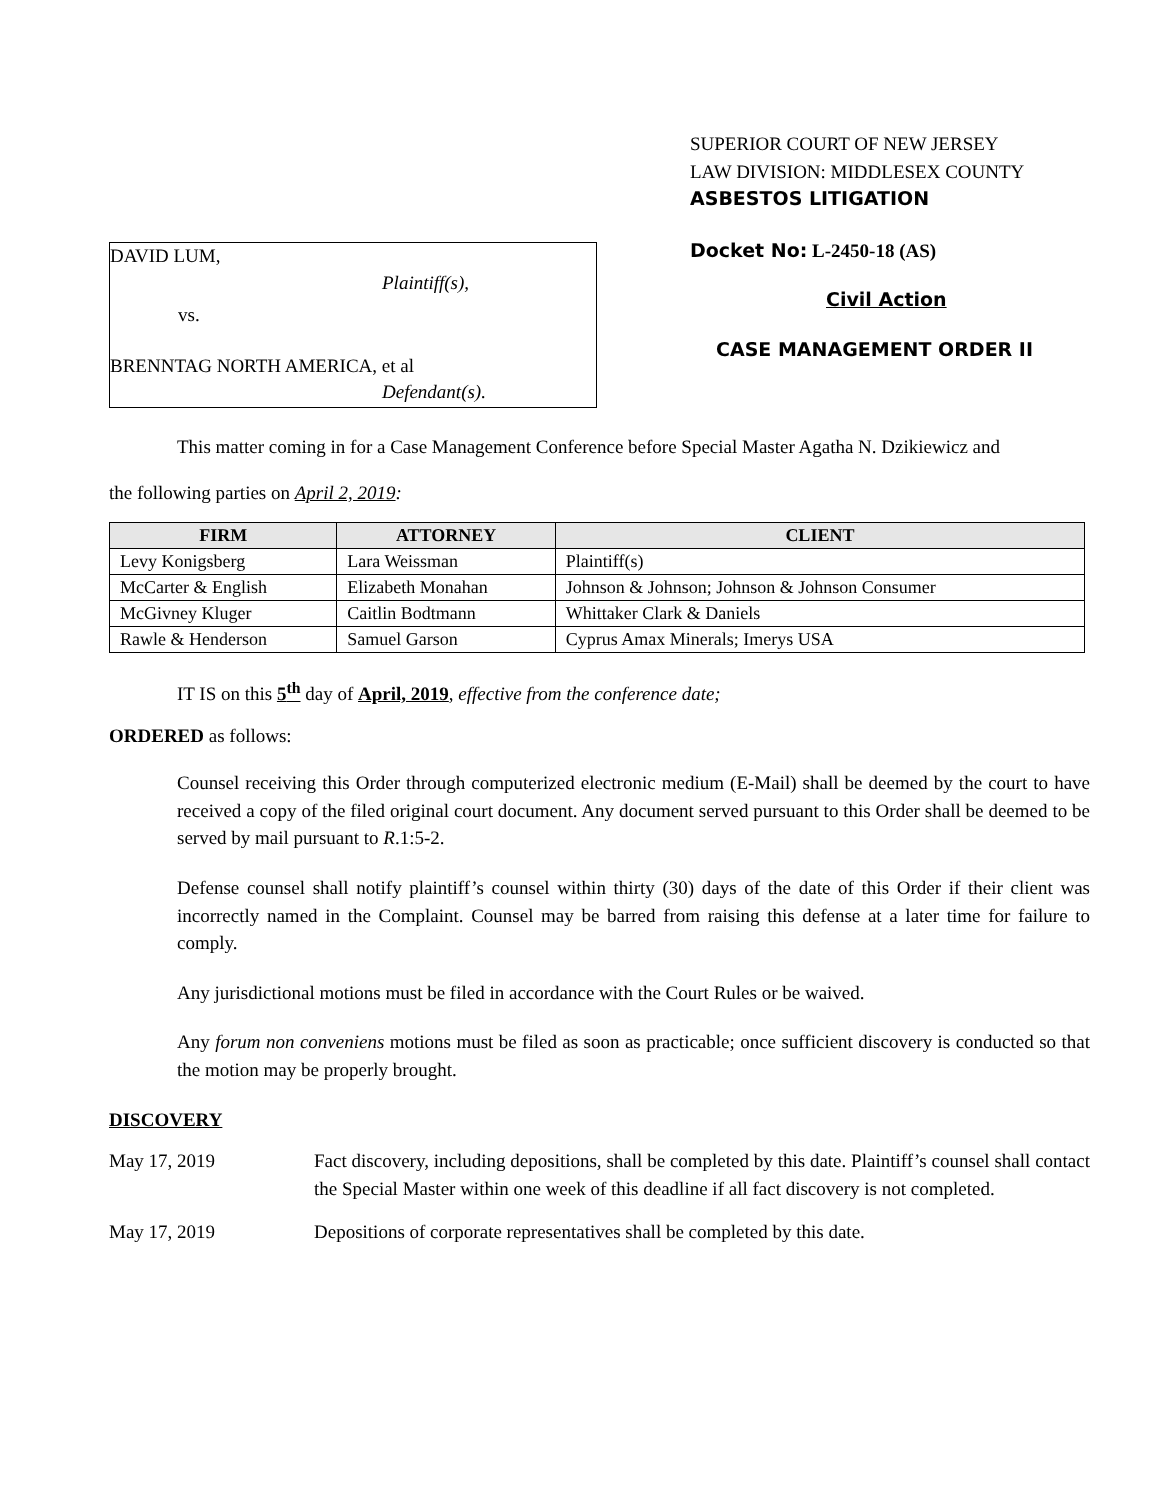DAVID LUM,
Plaintiff(s),
vs.
BRENNTAG NORTH AMERICA, et al
Defendant(s).
SUPERIOR COURT OF NEW JERSEY
LAW DIVISION: MIDDLESEX COUNTY
ASBESTOS LITIGATION
Docket No: L-2450-18 (AS)
Civil Action
CASE MANAGEMENT ORDER II
This matter coming in for a Case Management Conference before Special Master Agatha N. Dzikiewicz and
the following parties on April 2, 2019:
| FIRM | ATTORNEY | CLIENT |
| --- | --- | --- |
| Levy Konigsberg | Lara Weissman | Plaintiff(s) |
| McCarter & English | Elizabeth Monahan | Johnson & Johnson; Johnson & Johnson Consumer |
| McGivney Kluger | Caitlin Bodtmann | Whittaker Clark & Daniels |
| Rawle & Henderson | Samuel Garson | Cyprus Amax Minerals; Imerys USA |
IT IS on this 5<sup>th</sup> day of April, 2019, effective from the conference date;
ORDERED as follows:
Counsel receiving this Order through computerized electronic medium (E-Mail) shall be deemed by the court to have received a copy of the filed original court document. Any document served pursuant to this Order shall be deemed to be served by mail pursuant to R.1:5-2.
Defense counsel shall notify plaintiff’s counsel within thirty (30) days of the date of this Order if their client was incorrectly named in the Complaint. Counsel may be barred from raising this defense at a later time for failure to comply.
Any jurisdictional motions must be filed in accordance with the Court Rules or be waived.
Any forum non conveniens motions must be filed as soon as practicable; once sufficient discovery is conducted so that the motion may be properly brought.
DISCOVERY
May 17, 2019 Fact discovery, including depositions, shall be completed by this date. Plaintiff’s counsel shall contact the Special Master within one week of this deadline if all fact discovery is not completed.
May 17, 2019 Depositions of corporate representatives shall be completed by this date.